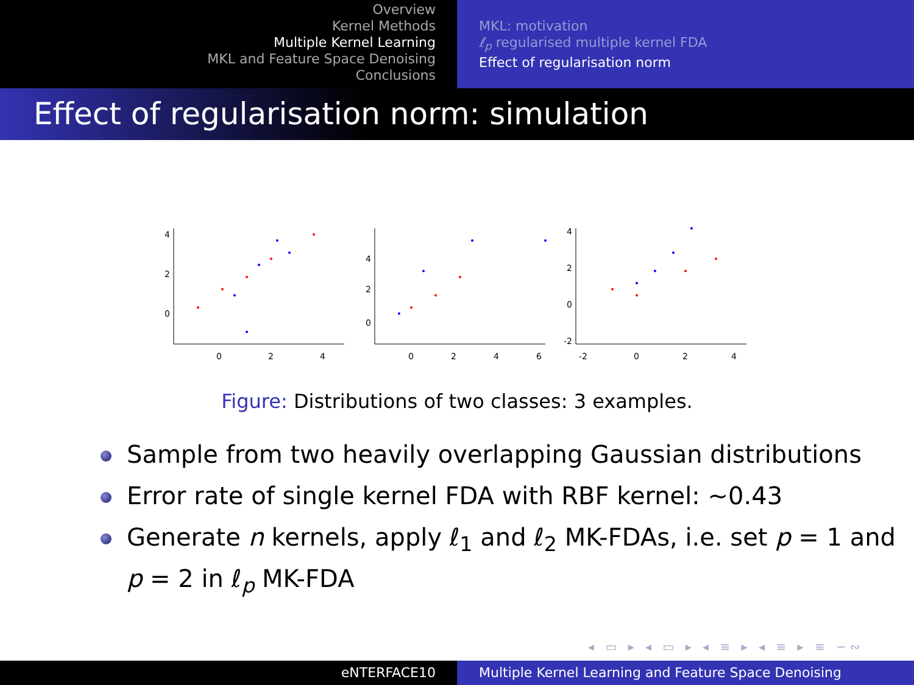Overview
Kernel Methods
Multiple Kernel Learning
MKL and Feature Space Denoising
Conclusions
MKL: motivation
ℓ<sub>p</sub> regularised multiple kernel FDA
Effect of regularisation norm
Effect of regularisation norm: simulation
4
2
0
0
2
4
4
2
0
0
2
4
6
4
2
0
-2
-2
0
2
4
Figure: Distributions of two classes: 3 examples.
Sample from two heavily overlapping Gaussian distributions
Error rate of single kernel FDA with RBF kernel: ∼0.43
Generate n kernels, apply ℓ<sub>1</sub> and ℓ<sub>2</sub> MK-FDAs, i.e. set p = 1 and p = 2 in ℓ<sub>p</sub> MK-FDA
◂ ▭ ▸ ◂ ▭ ▸ ◂ ≡ ▸ ◂ ≡ ▸ ≡ ∽∾
eNTERFACE10 Multiple Kernel Learning and Feature Space Denoising